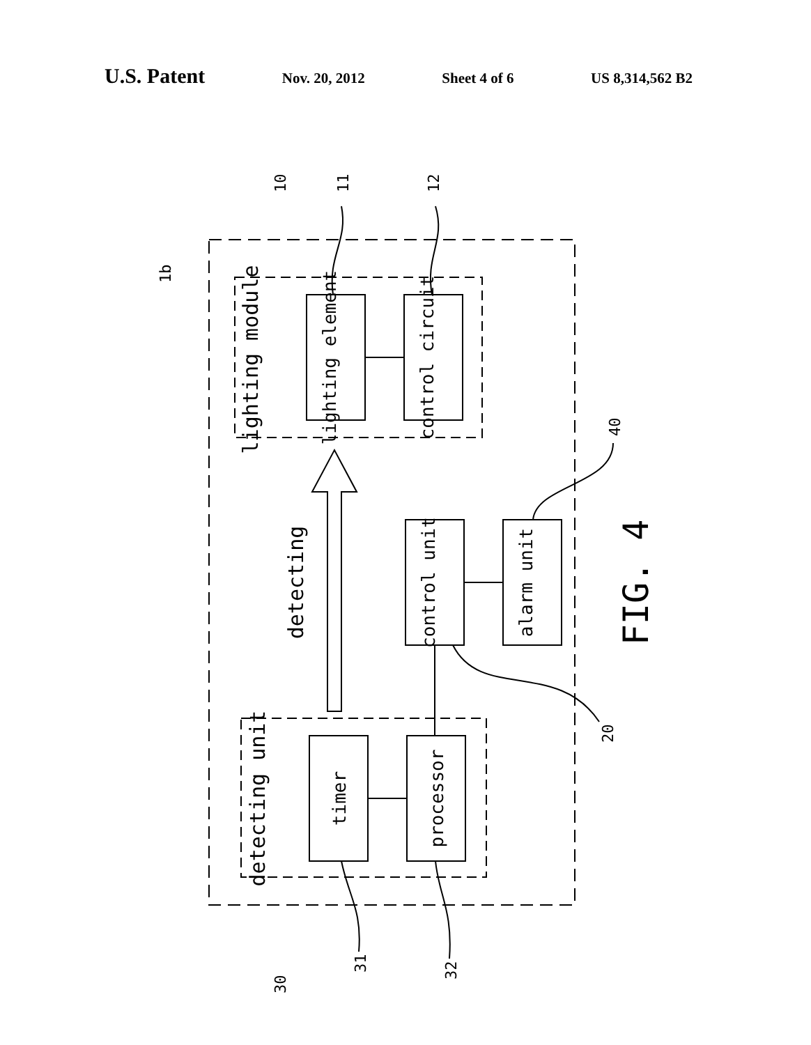U.S. Patent Nov. 20, 2012 Sheet 4 of 6 US 8,314,562 B2
lighting module
lighting element
control circuit
detecting
control unit
alarm unit
detecting unit
timer
processor
FIG. 4
10
11
12
1b
40
20
30
31
32